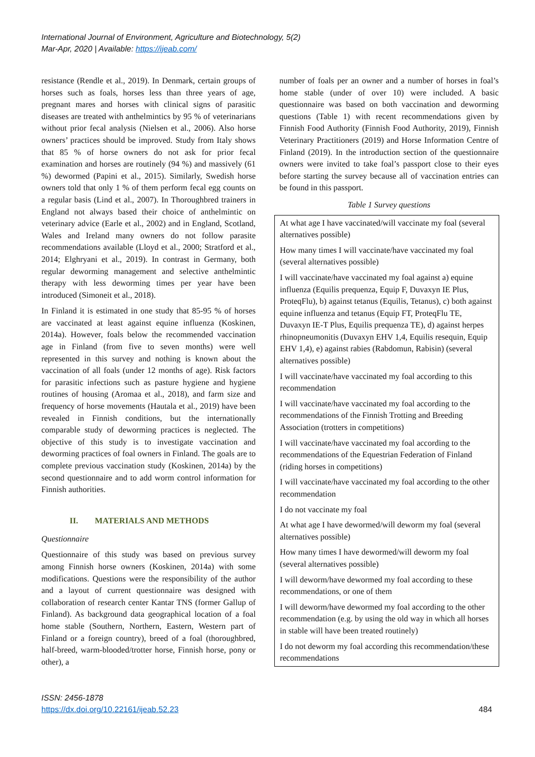International Journal of Environment, Agriculture and Biotechnology, 5(2)
Mar-Apr, 2020 | Available: https://ijeab.com/
resistance (Rendle et al., 2019). In Denmark, certain groups of horses such as foals, horses less than three years of age, pregnant mares and horses with clinical signs of parasitic diseases are treated with anthelmintics by 95 % of veterinarians without prior fecal analysis (Nielsen et al., 2006). Also horse owners’ practices should be improved. Study from Italy shows that 85 % of horse owners do not ask for prior fecal examination and horses are routinely (94 %) and massively (61 %) dewormed (Papini et al., 2015). Similarly, Swedish horse owners told that only 1 % of them perform fecal egg counts on a regular basis (Lind et al., 2007). In Thoroughbred trainers in England not always based their choice of anthelmintic on veterinary advice (Earle et al., 2002) and in England, Scotland, Wales and Ireland many owners do not follow parasite recommendations available (Lloyd et al., 2000; Stratford et al., 2014; Elghryani et al., 2019). In contrast in Germany, both regular deworming management and selective anthelmintic therapy with less deworming times per year have been introduced (Simoneit et al., 2018).
In Finland it is estimated in one study that 85-95 % of horses are vaccinated at least against equine influenza (Koskinen, 2014a). However, foals below the recommended vaccination age in Finland (from five to seven months) were well represented in this survey and nothing is known about the vaccination of all foals (under 12 months of age). Risk factors for parasitic infections such as pasture hygiene and hygiene routines of housing (Aromaa et al., 2018), and farm size and frequency of horse movements (Hautala et al., 2019) have been revealed in Finnish conditions, but the internationally comparable study of deworming practices is neglected. The objective of this study is to investigate vaccination and deworming practices of foal owners in Finland. The goals are to complete previous vaccination study (Koskinen, 2014a) by the second questionnaire and to add worm control information for Finnish authorities.
II. MATERIALS AND METHODS
Questionnaire
Questionnaire of this study was based on previous survey among Finnish horse owners (Koskinen, 2014a) with some modifications. Questions were the responsibility of the author and a layout of current questionnaire was designed with collaboration of research center Kantar TNS (former Gallup of Finland). As background data geographical location of a foal home stable (Southern, Northern, Eastern, Western part of Finland or a foreign country), breed of a foal (thoroughbred, half-breed, warm-blooded/trotter horse, Finnish horse, pony or other), a
number of foals per an owner and a number of horses in foal’s home stable (under of over 10) were included. A basic questionnaire was based on both vaccination and deworming questions (Table 1) with recent recommendations given by Finnish Food Authority (Finnish Food Authority, 2019), Finnish Veterinary Practitioners (2019) and Horse Information Centre of Finland (2019). In the introduction section of the questionnaire owners were invited to take foal’s passport close to their eyes before starting the survey because all of vaccination entries can be found in this passport.
Table 1 Survey questions
| At what age I have vaccinated/will vaccinate my foal (several alternatives possible) |
| How many times I will vaccinate/have vaccinated my foal (several alternatives possible) |
| I will vaccinate/have vaccinated my foal against a) equine influenza (Equilis prequenza, Equip F, Duvaxyn IE Plus, ProteqFlu), b) against tetanus (Equilis, Tetanus), c) both against equine influenza and tetanus (Equip FT, ProteqFlu TE, Duvaxyn IE-T Plus, Equilis prequenza TE), d) against herpes rhinopneumonitis (Duvaxyn EHV 1,4, Equilis resequin, Equip EHV 1,4), e) against rabies (Rabdomun, Rabisin) (several alternatives possible) |
| I will vaccinate/have vaccinated my foal according to this recommendation |
| I will vaccinate/have vaccinated my foal according to the recommendations of the Finnish Trotting and Breeding Association (trotters in competitions) |
| I will vaccinate/have vaccinated my foal according to the recommendations of the Equestrian Federation of Finland (riding horses in competitions) |
| I will vaccinate/have vaccinated my foal according to the other recommendation |
| I do not vaccinate my foal |
| At what age I have dewormed/will deworm my foal (several alternatives possible) |
| How many times I have dewormed/will deworm my foal (several alternatives possible) |
| I will deworm/have dewormed my foal according to these recommendations, or one of them |
| I will deworm/have dewormed my foal according to the other recommendation (e.g. by using the old way in which all horses in stable will have been treated routinely) |
| I do not deworm my foal according this recommendation/these recommendations |
ISSN: 2456-1878
https://dx.doi.org/10.22161/ijeab.52.23
484